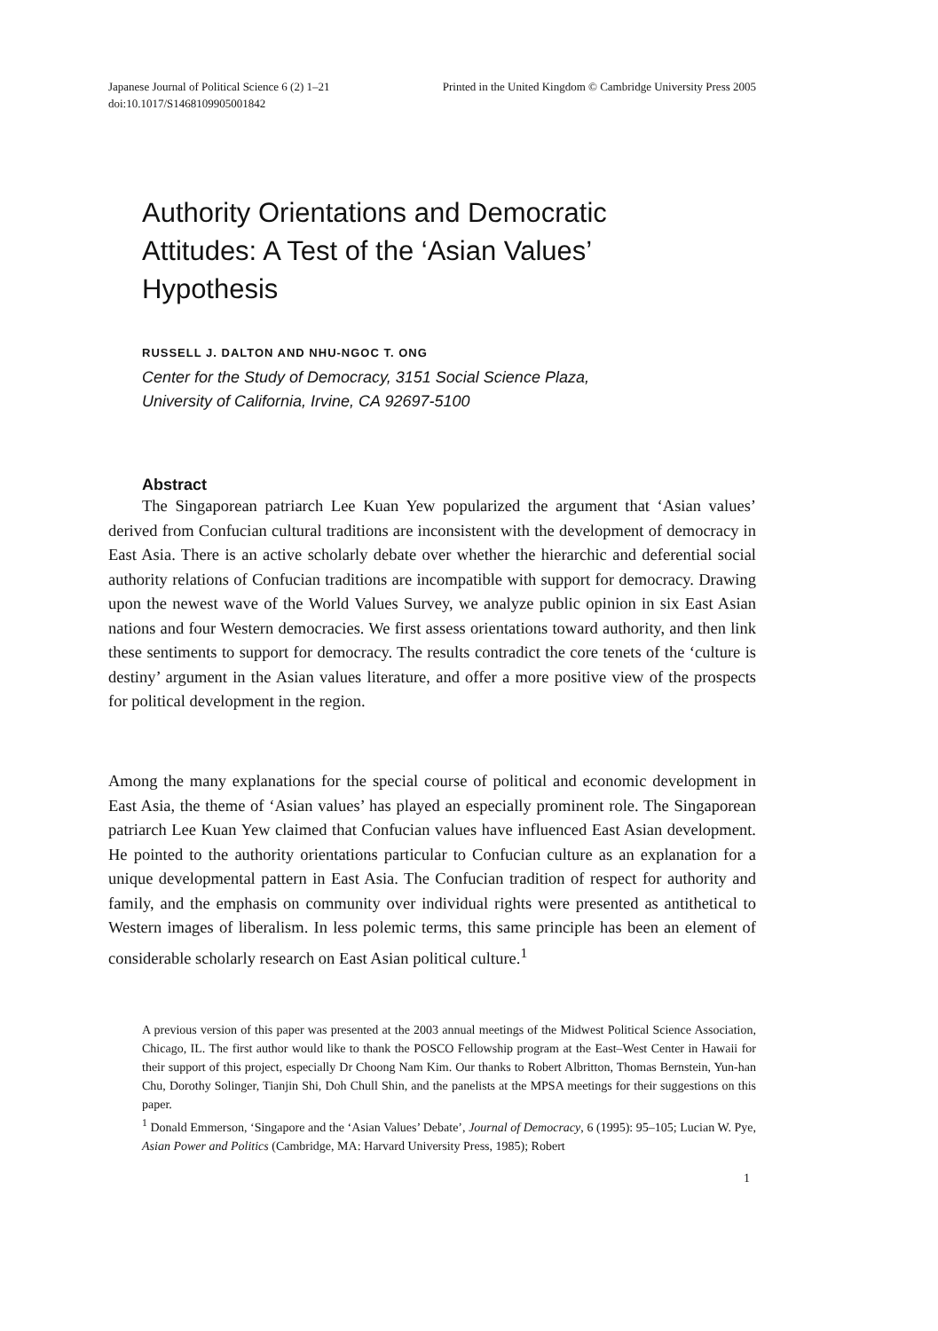Japanese Journal of Political Science 6 (2) 1–21
doi:10.1017/S1468109905001842
Printed in the United Kingdom © Cambridge University Press 2005
Authority Orientations and Democratic Attitudes: A Test of the ‘Asian Values’ Hypothesis
RUSSELL J. DALTON AND NHU-NGOC T. ONG
Center for the Study of Democracy, 3151 Social Science Plaza,
University of California, Irvine, CA 92697-5100
Abstract
The Singaporean patriarch Lee Kuan Yew popularized the argument that ‘Asian values’ derived from Confucian cultural traditions are inconsistent with the development of democracy in East Asia. There is an active scholarly debate over whether the hierarchic and deferential social authority relations of Confucian traditions are incompatible with support for democracy. Drawing upon the newest wave of the World Values Survey, we analyze public opinion in six East Asian nations and four Western democracies. We first assess orientations toward authority, and then link these sentiments to support for democracy. The results contradict the core tenets of the ‘culture is destiny’ argument in the Asian values literature, and offer a more positive view of the prospects for political development in the region.
Among the many explanations for the special course of political and economic development in East Asia, the theme of ‘Asian values’ has played an especially prominent role. The Singaporean patriarch Lee Kuan Yew claimed that Confucian values have influenced East Asian development. He pointed to the authority orientations particular to Confucian culture as an explanation for a unique developmental pattern in East Asia. The Confucian tradition of respect for authority and family, and the emphasis on community over individual rights were presented as antithetical to Western images of liberalism. In less polemic terms, this same principle has been an element of considerable scholarly research on East Asian political culture.<sup>1</sup>
A previous version of this paper was presented at the 2003 annual meetings of the Midwest Political Science Association, Chicago, IL. The first author would like to thank the POSCO Fellowship program at the East–West Center in Hawaii for their support of this project, especially Dr Choong Nam Kim. Our thanks to Robert Albritton, Thomas Bernstein, Yun-han Chu, Dorothy Solinger, Tianjin Shi, Doh Chull Shin, and the panelists at the MPSA meetings for their suggestions on this paper.
<sup>1</sup> Donald Emmerson, ‘Singapore and the ‘Asian Values’ Debate’, Journal of Democracy, 6 (1995): 95–105; Lucian W. Pye, Asian Power and Politics (Cambridge, MA: Harvard University Press, 1985); Robert
1